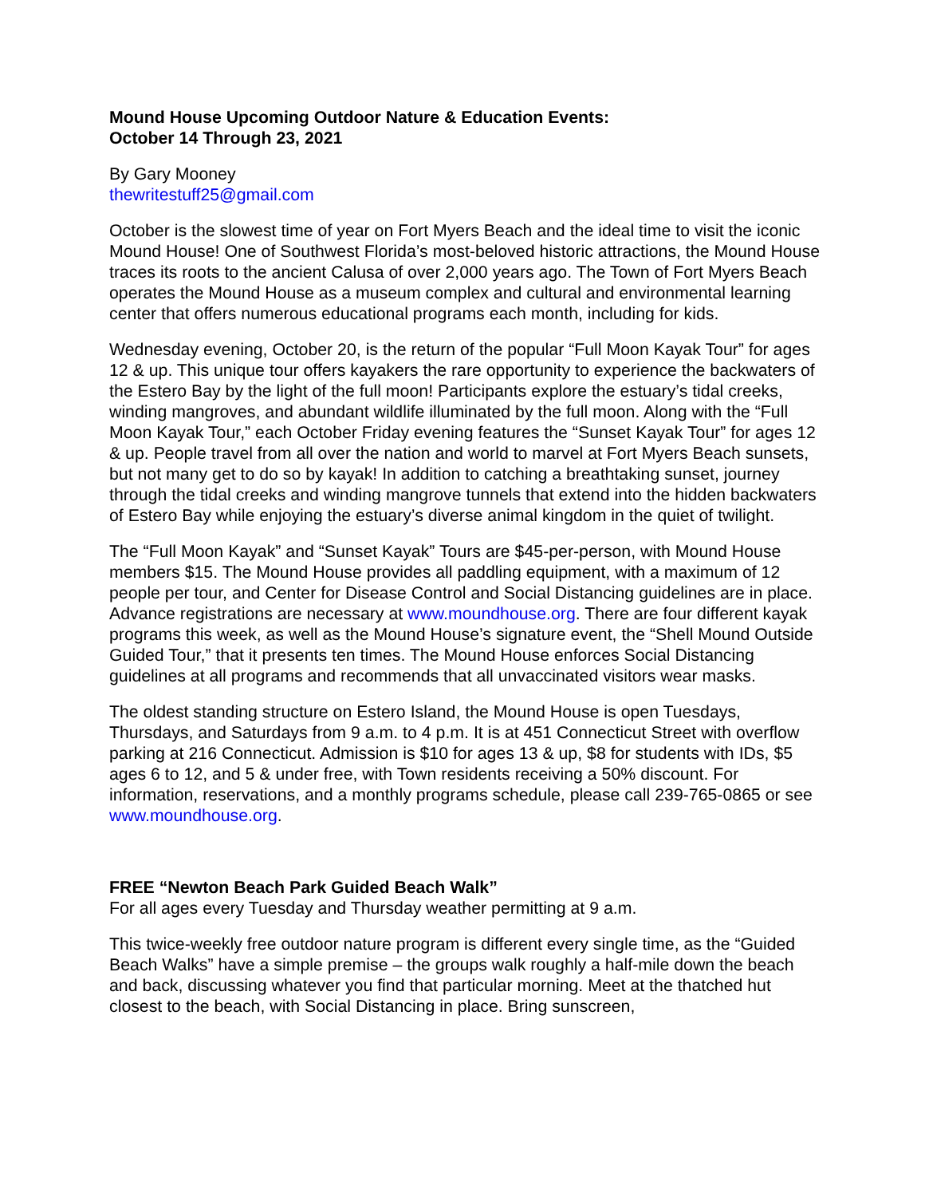Mound House Upcoming Outdoor Nature & Education Events:
October 14 Through 23, 2021
By Gary Mooney
thewritestuff25@gmail.com
October is the slowest time of year on Fort Myers Beach and the ideal time to visit the iconic Mound House! One of Southwest Florida’s most-beloved historic attractions, the Mound House traces its roots to the ancient Calusa of over 2,000 years ago. The Town of Fort Myers Beach operates the Mound House as a museum complex and cultural and environmental learning center that offers numerous educational programs each month, including for kids.
Wednesday evening, October 20, is the return of the popular “Full Moon Kayak Tour” for ages 12 & up. This unique tour offers kayakers the rare opportunity to experience the backwaters of the Estero Bay by the light of the full moon! Participants explore the estuary’s tidal creeks, winding mangroves, and abundant wildlife illuminated by the full moon. Along with the “Full Moon Kayak Tour,” each October Friday evening features the “Sunset Kayak Tour” for ages 12 & up. People travel from all over the nation and world to marvel at Fort Myers Beach sunsets, but not many get to do so by kayak! In addition to catching a breathtaking sunset, journey through the tidal creeks and winding mangrove tunnels that extend into the hidden backwaters of Estero Bay while enjoying the estuary’s diverse animal kingdom in the quiet of twilight.
The “Full Moon Kayak” and “Sunset Kayak” Tours are $45-per-person, with Mound House members $15. The Mound House provides all paddling equipment, with a maximum of 12 people per tour, and Center for Disease Control and Social Distancing guidelines are in place. Advance registrations are necessary at www.moundhouse.org. There are four different kayak programs this week, as well as the Mound House’s signature event, the “Shell Mound Outside Guided Tour,” that it presents ten times. The Mound House enforces Social Distancing guidelines at all programs and recommends that all unvaccinated visitors wear masks.
The oldest standing structure on Estero Island, the Mound House is open Tuesdays, Thursdays, and Saturdays from 9 a.m. to 4 p.m. It is at 451 Connecticut Street with overflow parking at 216 Connecticut. Admission is $10 for ages 13 & up, $8 for students with IDs, $5 ages 6 to 12, and 5 & under free, with Town residents receiving a 50% discount. For information, reservations, and a monthly programs schedule, please call 239-765-0865 or see www.moundhouse.org.
FREE “Newton Beach Park Guided Beach Walk”
For all ages every Tuesday and Thursday weather permitting at 9 a.m.
This twice-weekly free outdoor nature program is different every single time, as the “Guided Beach Walks” have a simple premise – the groups walk roughly a half-mile down the beach and back, discussing whatever you find that particular morning. Meet at the thatched hut closest to the beach, with Social Distancing in place. Bring sunscreen,